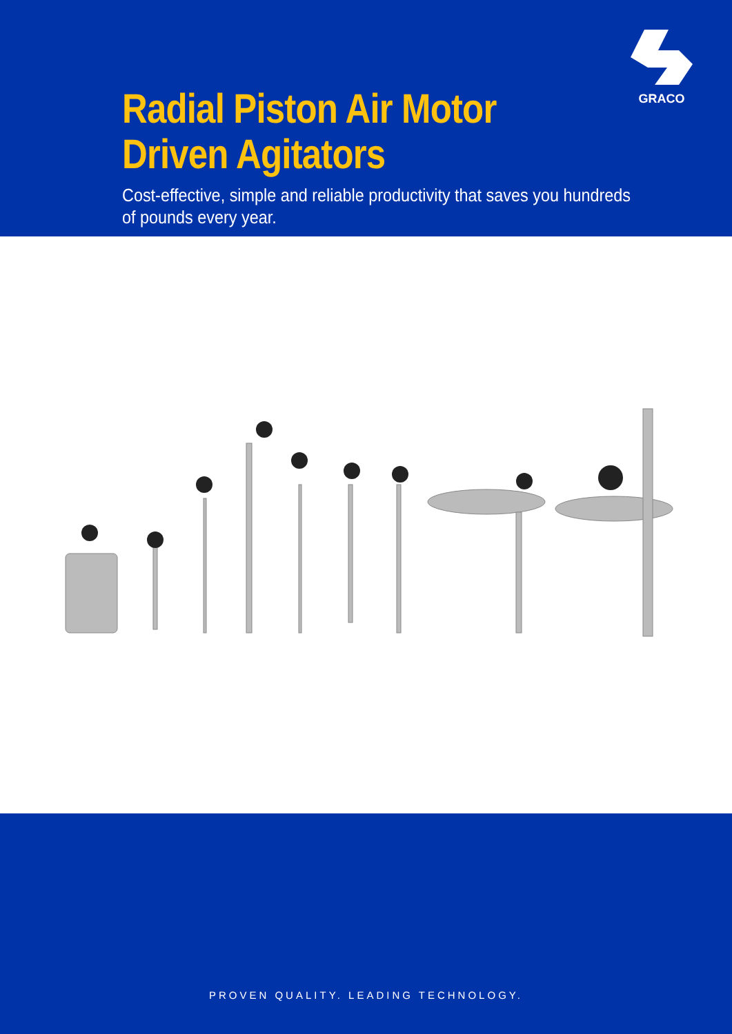GRACO
Radial Piston Air Motor
Driven Agitators
Cost-effective, simple and reliable productivity that saves you hundreds of pounds every year.
PROVEN QUALITY. LEADING TECHNOLOGY.